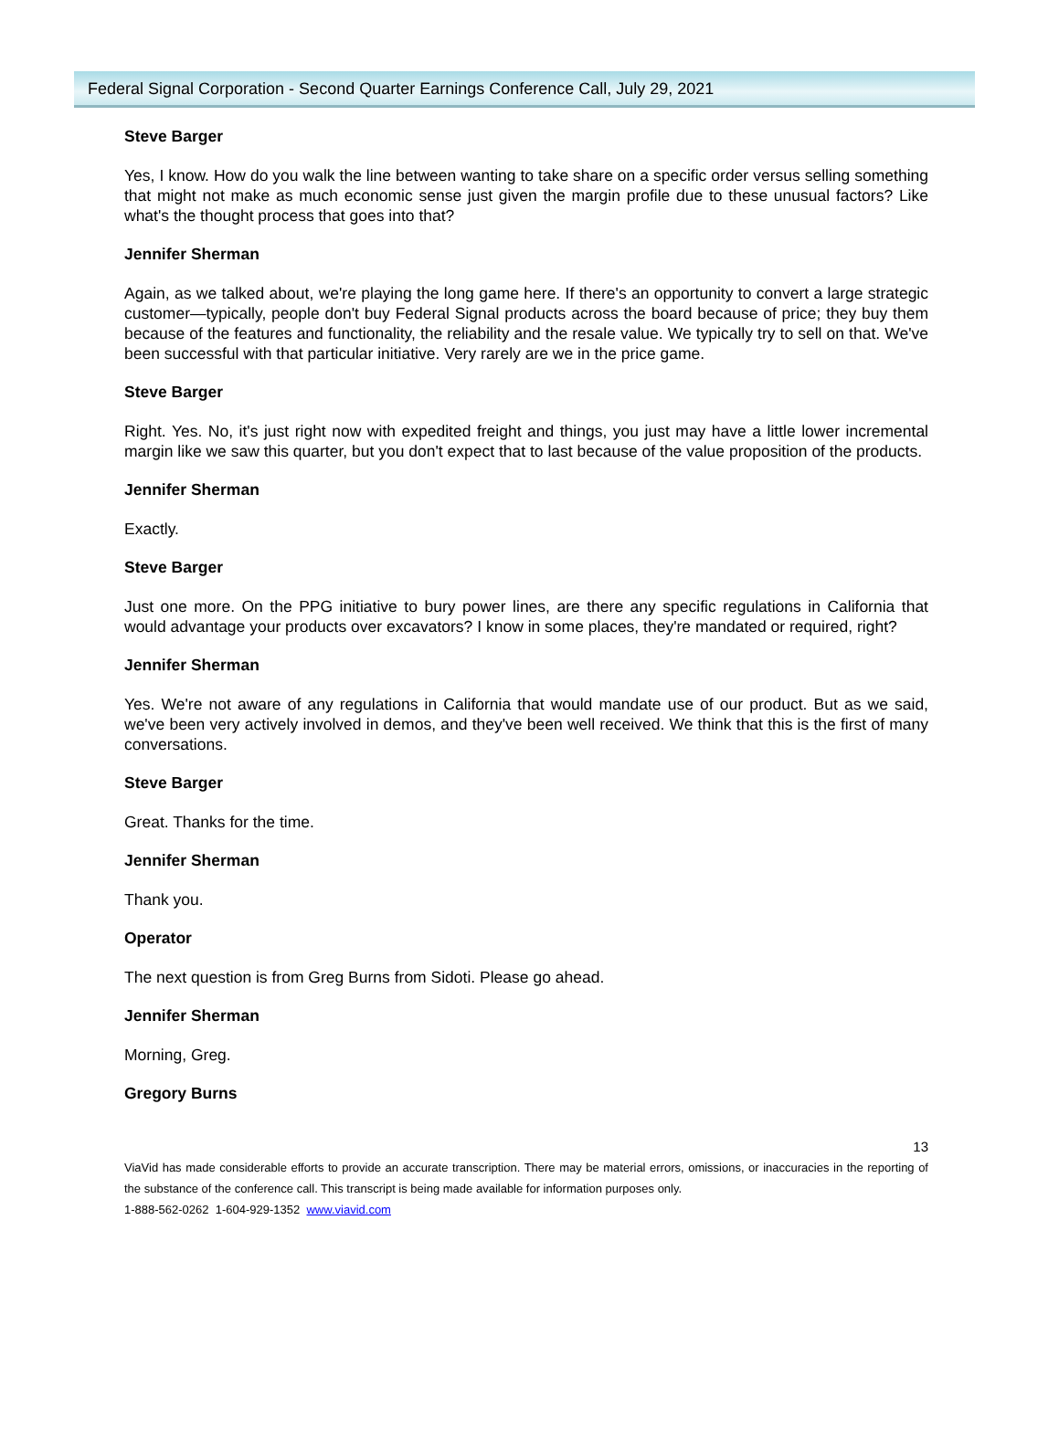Federal Signal Corporation - Second Quarter Earnings Conference Call, July 29, 2021
Steve Barger
Yes, I know. How do you walk the line between wanting to take share on a specific order versus selling something that might not make as much economic sense just given the margin profile due to these unusual factors? Like what's the thought process that goes into that?
Jennifer Sherman
Again, as we talked about, we're playing the long game here. If there's an opportunity to convert a large strategic customer—typically, people don't buy Federal Signal products across the board because of price; they buy them because of the features and functionality, the reliability and the resale value. We typically try to sell on that. We've been successful with that particular initiative. Very rarely are we in the price game.
Steve Barger
Right. Yes. No, it's just right now with expedited freight and things, you just may have a little lower incremental margin like we saw this quarter, but you don't expect that to last because of the value proposition of the products.
Jennifer Sherman
Exactly.
Steve Barger
Just one more. On the PPG initiative to bury power lines, are there any specific regulations in California that would advantage your products over excavators? I know in some places, they're mandated or required, right?
Jennifer Sherman
Yes. We're not aware of any regulations in California that would mandate use of our product. But as we said, we've been very actively involved in demos, and they've been well received. We think that this is the first of many conversations.
Steve Barger
Great. Thanks for the time.
Jennifer Sherman
Thank you.
Operator
The next question is from Greg Burns from Sidoti. Please go ahead.
Jennifer Sherman
Morning, Greg.
Gregory Burns
13
ViaVid has made considerable efforts to provide an accurate transcription. There may be material errors, omissions, or inaccuracies in the reporting of the substance of the conference call. This transcript is being made available for information purposes only.
1-888-562-0262 1-604-929-1352 www.viavid.com